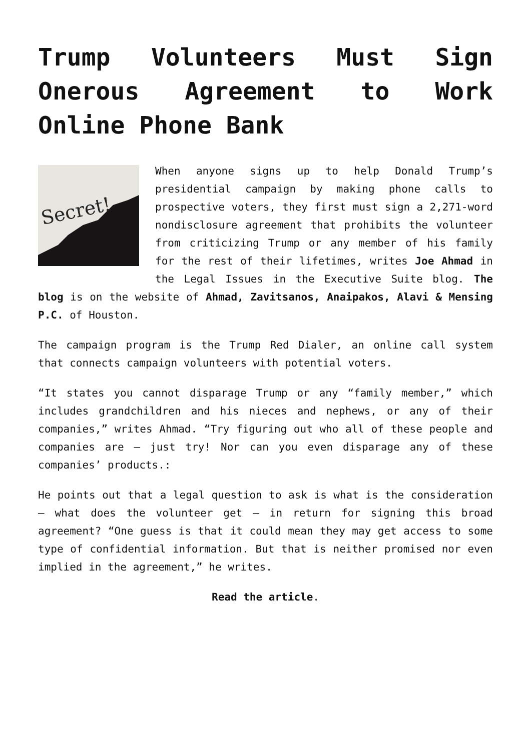Trump Volunteers Must Sign Onerous Agreement to Work Online Phone Bank
Secret!
When anyone signs up to help Donald Trump’s presidential campaign by making phone calls to prospective voters, they first must sign a 2,271-word nondisclosure agreement that prohibits the volunteer from criticizing Trump or any member of his family for the rest of their lifetimes, writes Joe Ahmad in the Legal Issues in the Executive Suite blog. The blog is on the website of Ahmad, Zavitsanos, Anaipakos, Alavi & Mensing P.C. of Houston.
The campaign program is the Trump Red Dialer, an online call system that connects campaign volunteers with potential voters.
“It states you cannot disparage Trump or any “family member,” which includes grandchildren and his nieces and nephews, or any of their companies,” writes Ahmad. “Try figuring out who all of these people and companies are – just try! Nor can you even disparage any of these companies’ products.:
He points out that a legal question to ask is what is the consideration – what does the volunteer get – in return for signing this broad agreement? “One guess is that it could mean they may get access to some type of confidential information. But that is neither promised nor even implied in the agreement,” he writes.
Read the article.